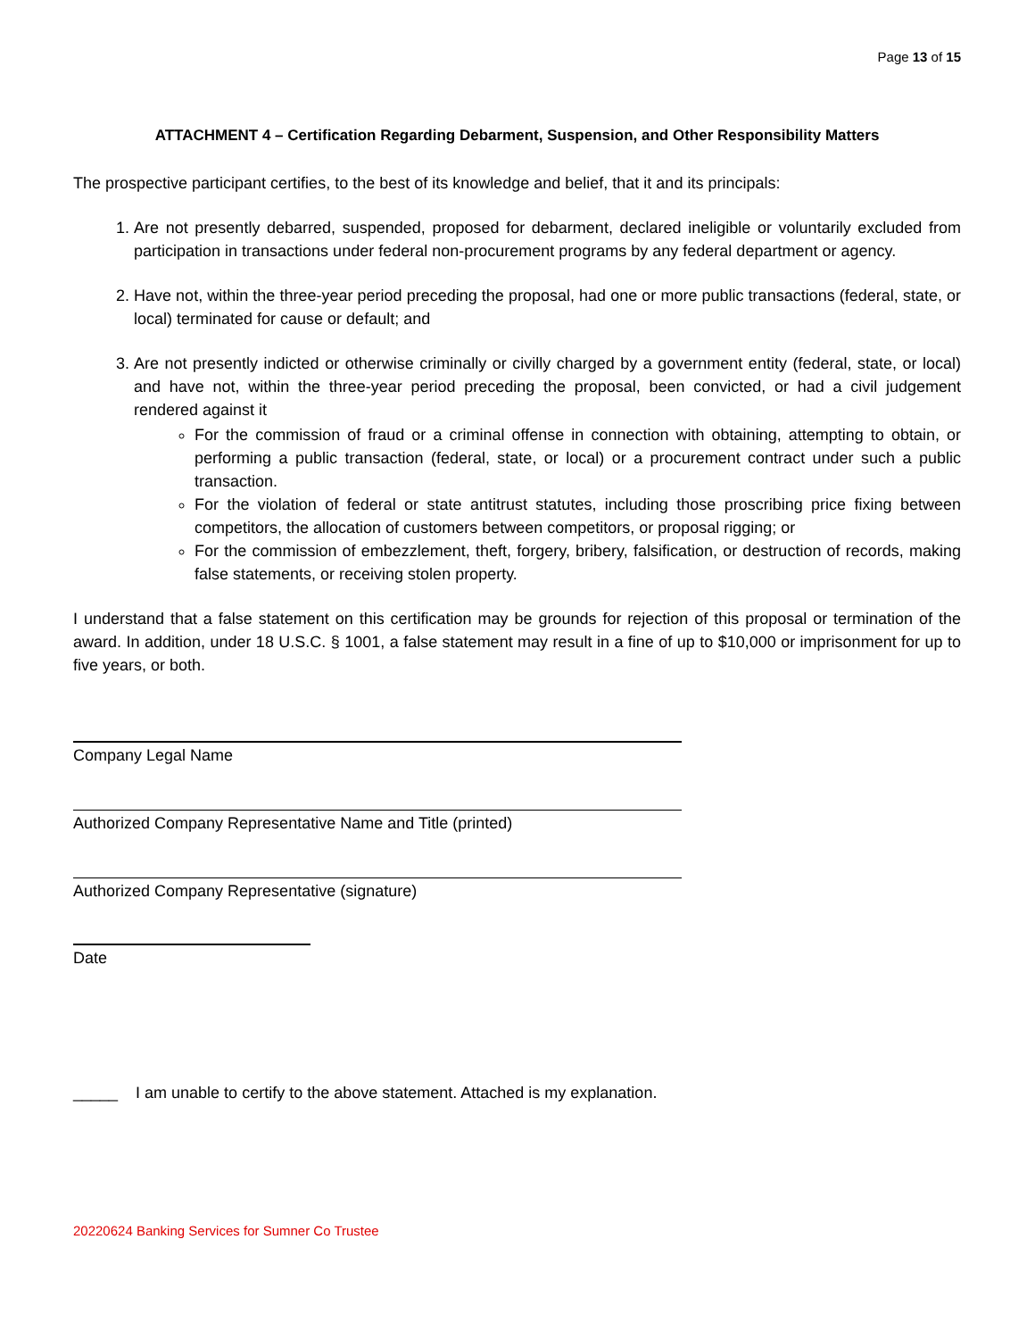Page 13 of 15
ATTACHMENT 4 – Certification Regarding Debarment, Suspension, and Other Responsibility Matters
The prospective participant certifies, to the best of its knowledge and belief, that it and its principals:
1. Are not presently debarred, suspended, proposed for debarment, declared ineligible or voluntarily excluded from participation in transactions under federal non-procurement programs by any federal department or agency.
2. Have not, within the three-year period preceding the proposal, had one or more public transactions (federal, state, or local) terminated for cause or default; and
3. Are not presently indicted or otherwise criminally or civilly charged by a government entity (federal, state, or local) and have not, within the three-year period preceding the proposal, been convicted, or had a civil judgement rendered against it
For the commission of fraud or a criminal offense in connection with obtaining, attempting to obtain, or performing a public transaction (federal, state, or local) or a procurement contract under such a public transaction.
For the violation of federal or state antitrust statutes, including those proscribing price fixing between competitors, the allocation of customers between competitors, or proposal rigging; or
For the commission of embezzlement, theft, forgery, bribery, falsification, or destruction of records, making false statements, or receiving stolen property.
I understand that a false statement on this certification may be grounds for rejection of this proposal or termination of the award. In addition, under 18 U.S.C. § 1001, a false statement may result in a fine of up to $10,000 or imprisonment for up to five years, or both.
Company Legal Name
Authorized Company Representative Name and Title (printed)
Authorized Company Representative (signature)
Date
_____ I am unable to certify to the above statement. Attached is my explanation.
20220624 Banking Services for Sumner Co Trustee